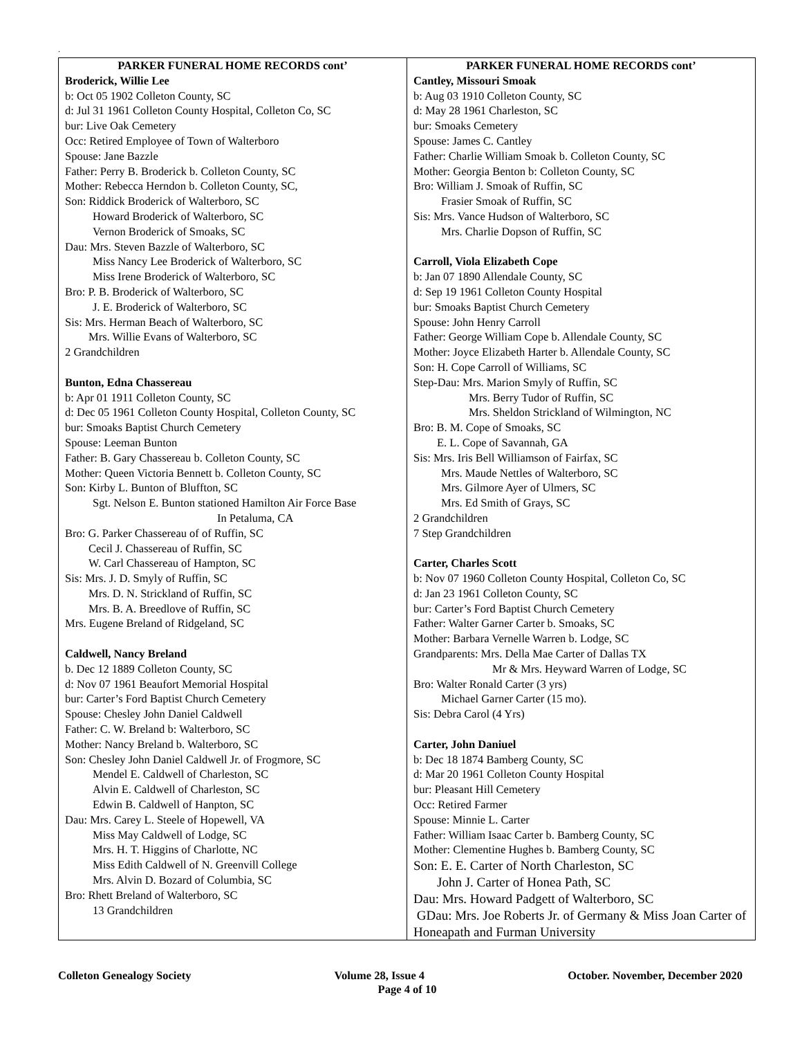.
PARKER FUNERAL HOME RECORDS cont’
Broderick, Willie Lee
b: Oct 05 1902 Colleton County, SC
d: Jul 31 1961 Colleton County Hospital, Colleton Co, SC
bur: Live Oak Cemetery
Occ: Retired Employee of Town of Walterboro
Spouse: Jane Bazzle
Father: Perry B. Broderick b. Colleton County, SC
Mother: Rebecca Herndon b. Colleton County, SC,
Son: Riddick Broderick of Walterboro, SC
Howard Broderick of Walterboro, SC
Vernon Broderick of Smoaks, SC
Dau: Mrs. Steven Bazzle of Walterboro, SC
Miss Nancy Lee Broderick of Walterboro, SC
Miss Irene Broderick of Walterboro, SC
Bro: P. B. Broderick of Walterboro, SC
J. E. Broderick of Walterboro, SC
Sis: Mrs. Herman Beach of Walterboro, SC
Mrs. Willie Evans of Walterboro, SC
2 Grandchildren
Bunton, Edna Chassereau
b: Apr 01 1911 Colleton County, SC
d: Dec 05 1961 Colleton County Hospital, Colleton County, SC
bur: Smoaks Baptist Church Cemetery
Spouse: Leeman Bunton
Father: B. Gary Chassereau b. Colleton County, SC
Mother: Queen Victoria Bennett b. Colleton County, SC
Son: Kirby L. Bunton of Bluffton, SC
Sgt. Nelson E. Bunton stationed Hamilton Air Force Base
In Petaluma, CA
Bro: G. Parker Chassereau of of Ruffin, SC
Cecil J. Chassereau of Ruffin, SC
W. Carl Chassereau of Hampton, SC
Sis: Mrs. J. D. Smyly of Ruffin, SC
Mrs. D. N. Strickland of Ruffin, SC
Mrs. B. A. Breedlove of Ruffin, SC
Mrs. Eugene Breland of Ridgeland, SC
Caldwell, Nancy Breland
b. Dec 12 1889 Colleton County, SC
d: Nov 07 1961 Beaufort Memorial Hospital
bur: Carter’s Ford Baptist Church Cemetery
Spouse: Chesley John Daniel Caldwell
Father: C. W. Breland b: Walterboro, SC
Mother: Nancy Breland b. Walterboro, SC
Son: Chesley John Daniel Caldwell Jr. of Frogmore, SC
Mendel E. Caldwell of Charleston, SC
Alvin E. Caldwell of Charleston, SC
Edwin B. Caldwell of Hanpton, SC
Dau: Mrs. Carey L. Steele of Hopewell, VA
Miss May Caldwell of Lodge, SC
Mrs. H. T. Higgins of Charlotte, NC
Miss Edith Caldwell of N. Greenvill College
Mrs. Alvin D. Bozard of Columbia, SC
Bro: Rhett Breland of Walterboro, SC
13 Grandchildren
PARKER FUNERAL HOME RECORDS cont’
Cantley, Missouri Smoak
b: Aug 03 1910 Colleton County, SC
d: May 28 1961 Charleston, SC
bur: Smoaks Cemetery
Spouse: James C. Cantley
Father: Charlie William Smoak b. Colleton County, SC
Mother: Georgia Benton b: Colleton County, SC
Bro: William J. Smoak of Ruffin, SC
Frasier Smoak of Ruffin, SC
Sis: Mrs. Vance Hudson of Walterboro, SC
Mrs. Charlie Dopson of Ruffin, SC
Carroll, Viola Elizabeth Cope
b: Jan 07 1890 Allendale County, SC
d: Sep 19 1961 Colleton County Hospital
bur: Smoaks Baptist Church Cemetery
Spouse: John Henry Carroll
Father: George William Cope b. Allendale County, SC
Mother: Joyce Elizabeth Harter b. Allendale County, SC
Son: H. Cope Carroll of Williams, SC
Step-Dau: Mrs. Marion Smyly of Ruffin, SC
Mrs. Berry Tudor of Ruffin, SC
Mrs. Sheldon Strickland of Wilmington, NC
Bro: B. M. Cope of Smoaks, SC
E. L. Cope of Savannah, GA
Sis: Mrs. Iris Bell Williamson of Fairfax, SC
Mrs. Maude Nettles of Walterboro, SC
Mrs. Gilmore Ayer of Ulmers, SC
Mrs. Ed Smith of Grays, SC
2 Grandchildren
7 Step Grandchildren
Carter, Charles Scott
b: Nov 07 1960 Colleton County Hospital, Colleton Co, SC
d: Jan 23 1961 Colleton County, SC
bur: Carter’s Ford Baptist Church Cemetery
Father: Walter Garner Carter b. Smoaks, SC
Mother: Barbara Vernelle Warren b. Lodge, SC
Grandparents: Mrs. Della Mae Carter of Dallas TX
Mr & Mrs. Heyward Warren of Lodge, SC
Bro: Walter Ronald Carter (3 yrs)
Michael Garner Carter (15 mo).
Sis: Debra Carol (4 Yrs)
Carter, John Daniuel
b: Dec 18 1874 Bamberg County, SC
d: Mar 20 1961 Colleton County Hospital
bur: Pleasant Hill Cemetery
Occ: Retired Farmer
Spouse: Minnie L. Carter
Father: William Isaac Carter b. Bamberg County, SC
Mother: Clementine Hughes b. Bamberg County, SC
Son: E. E. Carter of North Charleston, SC
John J. Carter of Honea Path, SC
Dau: Mrs. Howard Padgett of Walterboro, SC
GDau: Mrs. Joe Roberts Jr. of Germany & Miss Joan Carter of Honeapath and Furman University
Colleton Genealogy Society Volume 28, Issue 4 October. November, December 2020
Page 4 of 10